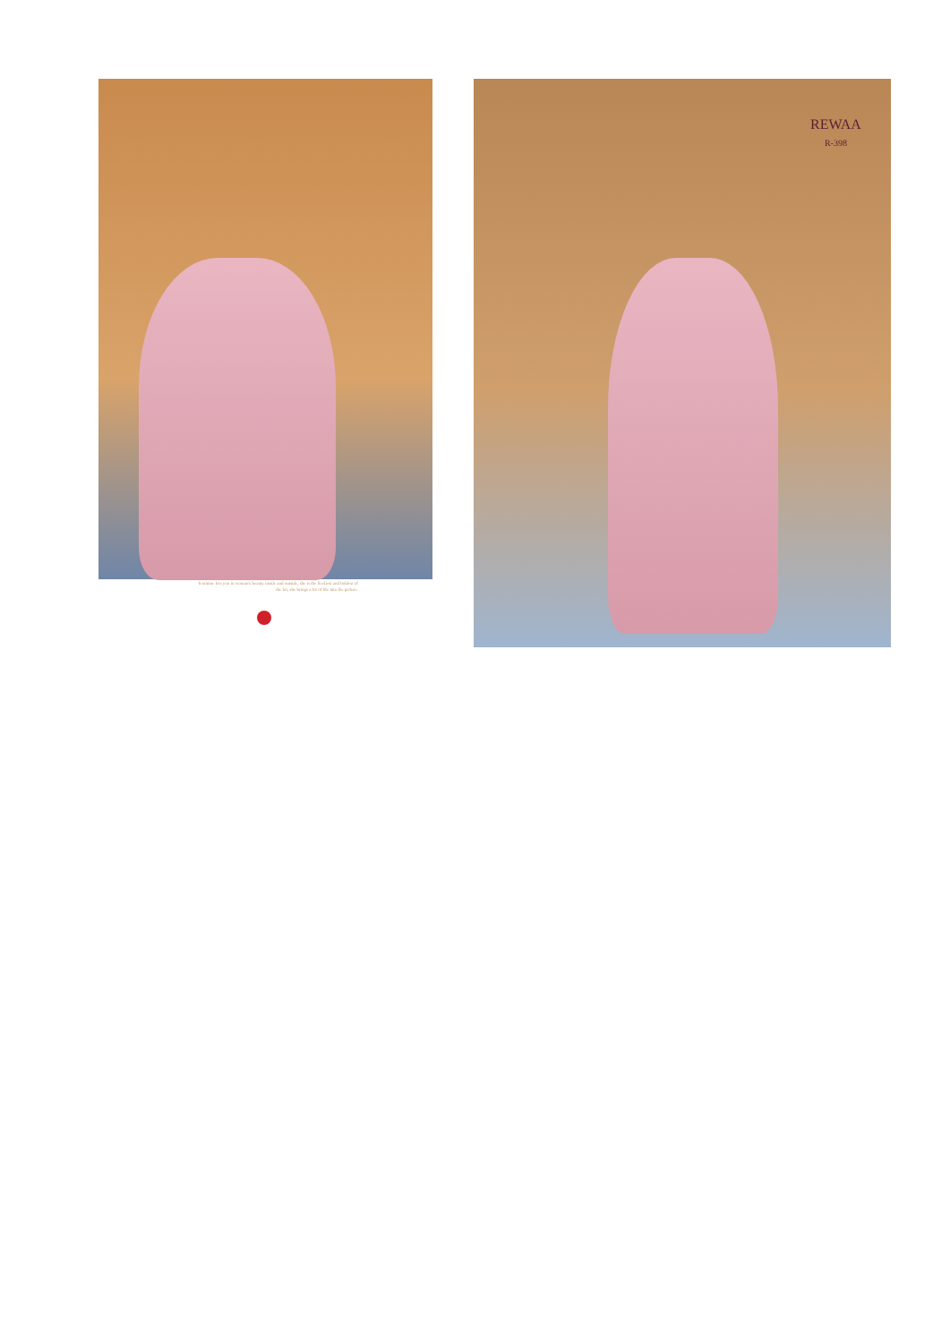feminine lets you in woman's beauty inside and outside, she is the liveliest and boldest of the lot, she brings a lot of life into the picture.
REWAA
R-398